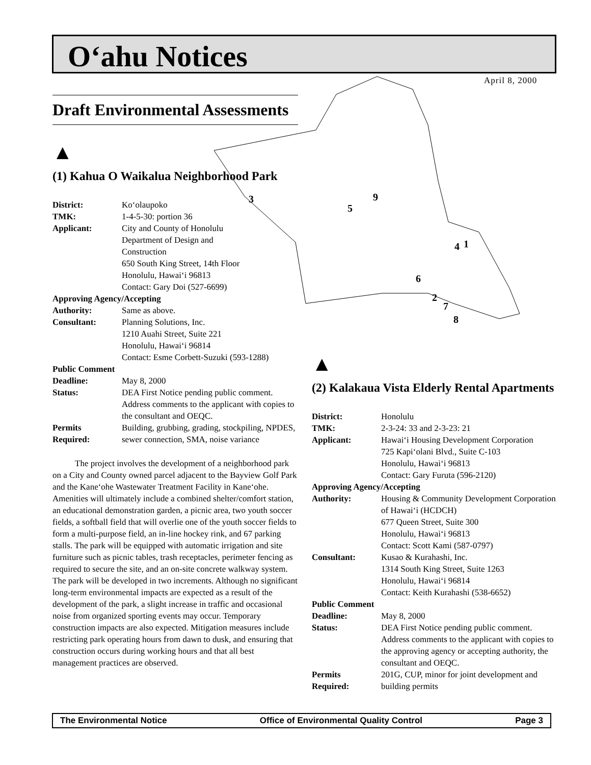O‘ahu Notices
April 8, 2000
3
5
9
4
1
6
2
7
8
Draft Environmental Assessments
▲
(1) Kahua O Waikalua Neighborhood Park
| District: | Ko‘olaupoko |
| TMK: | 1-4-5-30: portion 36 |
| Applicant: | City and County of Honolulu Department of Design and Construction 650 South King Street, 14th Floor Honolulu, Hawai‘i 96813 Contact: Gary Doi (527-6699) |
| Approving Agency/Accepting | |
| Authority: | Same as above. |
| Consultant: | Planning Solutions, Inc. 1210 Auahi Street, Suite 221 Honolulu, Hawai‘i 96814 Contact: Esme Corbett-Suzuki (593-1288) |
| Public Comment | |
| Deadline: | May 8, 2000 |
| Status: | DEA First Notice pending public comment. Address comments to the applicant with copies to the consultant and OEQC. |
| Permits Required: | Building, grubbing, grading, stockpiling, NPDES, sewer connection, SMA, noise variance |
The project involves the development of a neighborhood park on a City and County owned parcel adjacent to the Bayview Golf Park and the Kane‘ohe Wastewater Treatment Facility in Kane‘ohe. Amenities will ultimately include a combined shelter/comfort station, an educational demonstration garden, a picnic area, two youth soccer fields, a softball field that will overlie one of the youth soccer fields to form a multi-purpose field, an in-line hockey rink, and 67 parking stalls. The park will be equipped with automatic irrigation and site furniture such as picnic tables, trash receptacles, perimeter fencing as required to secure the site, and an on-site concrete walkway system. The park will be developed in two increments. Although no significant long-term environmental impacts are expected as a result of the development of the park, a slight increase in traffic and occasional noise from organized sporting events may occur. Temporary construction impacts are also expected. Mitigation measures include restricting park operating hours from dawn to dusk, and ensuring that construction occurs during working hours and that all best management practices are observed.
▲
(2) Kalakaua Vista Elderly Rental Apartments
| District: | Honolulu |
| TMK: | 2-3-24: 33 and 2-3-23: 21 |
| Applicant: | Hawai‘i Housing Development Corporation 725 Kapi‘olani Blvd., Suite C-103 Honolulu, Hawai‘i 96813 Contact: Gary Furuta (596-2120) |
| Approving Agency/Accepting | |
| Authority: | Housing & Community Development Corporation of Hawai‘i (HCDCH) 677 Queen Street, Suite 300 Honolulu, Hawai‘i 96813 Contact: Scott Kami (587-0797) |
| Consultant: | Kusao & Kurahashi, Inc. 1314 South King Street, Suite 1263 Honolulu, Hawai‘i 96814 Contact: Keith Kurahashi (538-6652) |
| Public Comment | |
| Deadline: | May 8, 2000 |
| Status: | DEA First Notice pending public comment. Address comments to the applicant with copies to the approving agency or accepting authority, the consultant and OEQC. |
| Permits Required: | 201G, CUP, minor for joint development and building permits |
The Environmental Notice Office of Environmental Quality Control Page 3